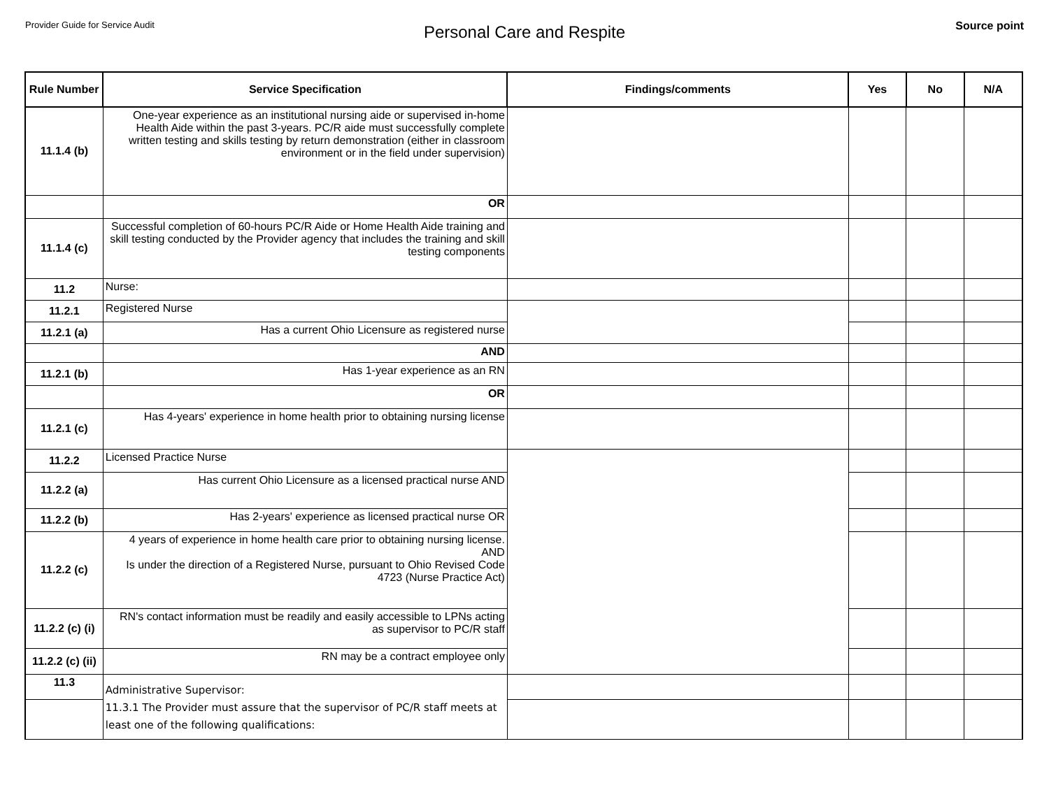Provider Guide for Service Audit
Personal Care and Respite
Source point
| Rule Number | Service Specification | Findings/comments | Yes | No | N/A |
| --- | --- | --- | --- | --- | --- |
| 11.1.4 (b) | One-year experience as an institutional nursing aide or supervised in-home Health Aide within the past 3-years. PC/R aide must successfully complete written testing and skills testing by return demonstration (either in classroom environment or in the field under supervision) | | | | |
| | OR | | | | |
| 11.1.4 (c) | Successful completion of 60-hours PC/R Aide or Home Health Aide training and skill testing conducted by the Provider agency that includes the training and skill testing components | | | | |
| 11.2 | Nurse: | | | | |
| 11.2.1 | Registered Nurse | | | | |
| 11.2.1 (a) | Has a current Ohio Licensure as registered nurse | | | | |
| | AND | | | | |
| 11.2.1 (b) | Has 1-year experience as an RN | | | | |
| | OR | | | | |
| 11.2.1 (c) | Has 4-years' experience in home health prior to obtaining nursing license | | | | |
| 11.2.2 | Licensed Practice Nurse | | | | |
| 11.2.2 (a) | Has current Ohio Licensure as a licensed practical nurse AND | | | | |
| 11.2.2 (b) | Has 2-years' experience as licensed practical nurse OR | | | | |
| 11.2.2 (c) | 4 years of experience in home health care prior to obtaining nursing license. AND Is under the direction of a Registered Nurse, pursuant to Ohio Revised Code 4723 (Nurse Practice Act) | | | | |
| 11.2.2 (c) (i) | RN's contact information must be readily and easily accessible to LPNs acting as supervisor to PC/R staff | | | | |
| 11.2.2 (c) (ii) | RN may be a contract employee only | | | | |
| 11.3 | Administrative Supervisor: 11.3.1 The Provider must assure that the supervisor of PC/R staff meets at least one of the following qualifications: | | | | |